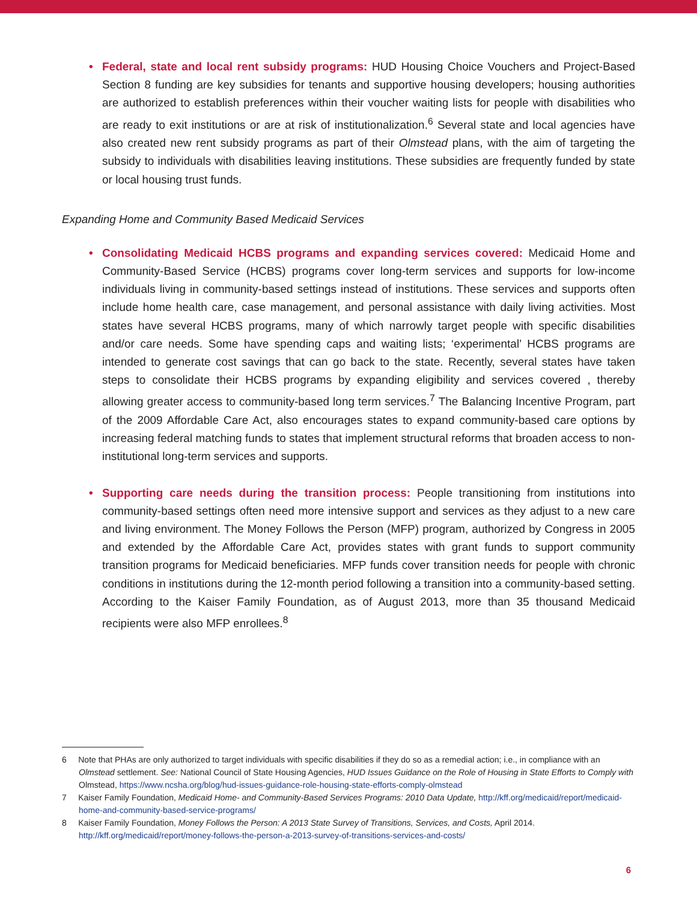• Federal, state and local rent subsidy programs: HUD Housing Choice Vouchers and Project-Based Section 8 funding are key subsidies for tenants and supportive housing developers; housing authorities are authorized to establish preferences within their voucher waiting lists for people with disabilities who are ready to exit institutions or are at risk of institutionalization.<sup>6</sup> Several state and local agencies have also created new rent subsidy programs as part of their Olmstead plans, with the aim of targeting the subsidy to individuals with disabilities leaving institutions. These subsidies are frequently funded by state or local housing trust funds.
Expanding Home and Community Based Medicaid Services
• Consolidating Medicaid HCBS programs and expanding services covered: Medicaid Home and Community-Based Service (HCBS) programs cover long-term services and supports for low-income individuals living in community-based settings instead of institutions. These services and supports often include home health care, case management, and personal assistance with daily living activities. Most states have several HCBS programs, many of which narrowly target people with specific disabilities and/or care needs. Some have spending caps and waiting lists; ‘experimental’ HCBS programs are intended to generate cost savings that can go back to the state. Recently, several states have taken steps to consolidate their HCBS programs by expanding eligibility and services covered , thereby allowing greater access to community-based long term services.<sup>7</sup> The Balancing Incentive Program, part of the 2009 Affordable Care Act, also encourages states to expand community-based care options by increasing federal matching funds to states that implement structural reforms that broaden access to non-institutional long-term services and supports.
• Supporting care needs during the transition process: People transitioning from institutions into community-based settings often need more intensive support and services as they adjust to a new care and living environment. The Money Follows the Person (MFP) program, authorized by Congress in 2005 and extended by the Affordable Care Act, provides states with grant funds to support community transition programs for Medicaid beneficiaries. MFP funds cover transition needs for people with chronic conditions in institutions during the 12-month period following a transition into a community-based setting. According to the Kaiser Family Foundation, as of August 2013, more than 35 thousand Medicaid recipients were also MFP enrollees.<sup>8</sup>
6 Note that PHAs are only authorized to target individuals with specific disabilities if they do so as a remedial action; i.e., in compliance with an Olmstead settlement. See: National Council of State Housing Agencies, HUD Issues Guidance on the Role of Housing in State Efforts to Comply with Olmstead, https://www.ncsha.org/blog/hud-issues-guidance-role-housing-state-efforts-comply-olmstead
7 Kaiser Family Foundation, Medicaid Home- and Community-Based Services Programs: 2010 Data Update, http://kff.org/medicaid/report/medicaid-home-and-community-based-service-programs/
8 Kaiser Family Foundation, Money Follows the Person: A 2013 State Survey of Transitions, Services, and Costs, April 2014. http://kff.org/medicaid/report/money-follows-the-person-a-2013-survey-of-transitions-services-and-costs/
6